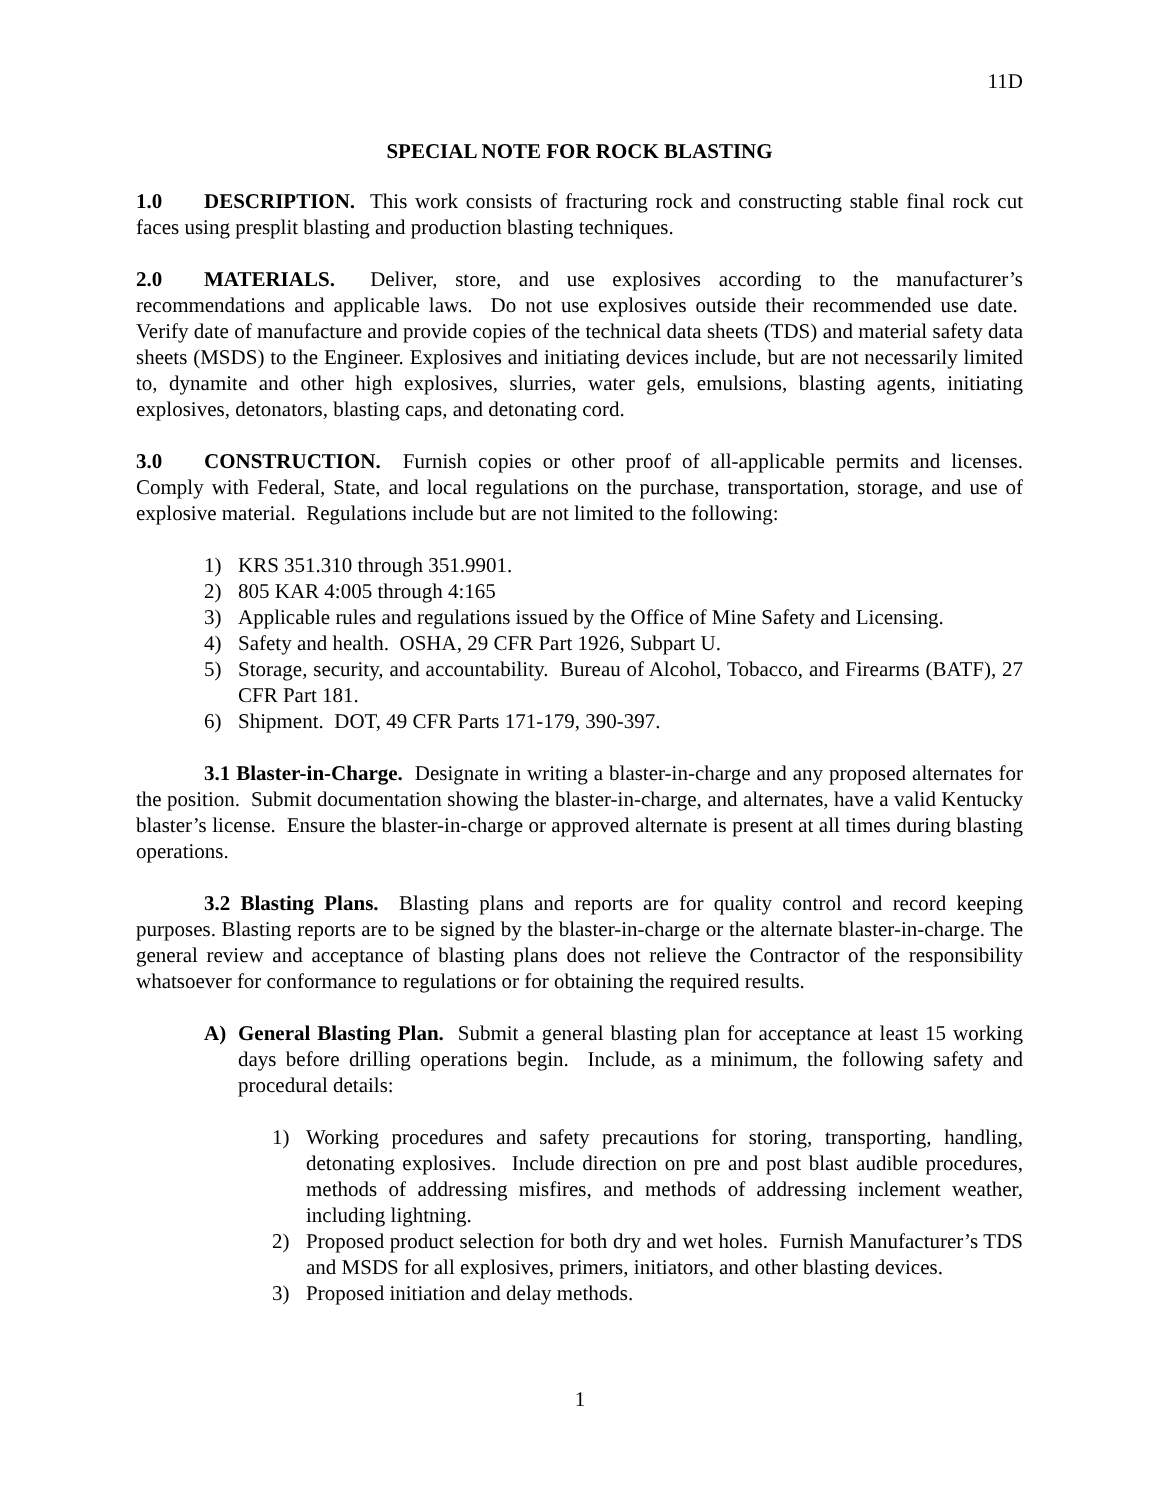11D
SPECIAL NOTE FOR ROCK BLASTING
1.0 DESCRIPTION. This work consists of fracturing rock and constructing stable final rock cut faces using presplit blasting and production blasting techniques.
2.0 MATERIALS. Deliver, store, and use explosives according to the manufacturer’s recommendations and applicable laws. Do not use explosives outside their recommended use date. Verify date of manufacture and provide copies of the technical data sheets (TDS) and material safety data sheets (MSDS) to the Engineer. Explosives and initiating devices include, but are not necessarily limited to, dynamite and other high explosives, slurries, water gels, emulsions, blasting agents, initiating explosives, detonators, blasting caps, and detonating cord.
3.0 CONSTRUCTION. Furnish copies or other proof of all-applicable permits and licenses. Comply with Federal, State, and local regulations on the purchase, transportation, storage, and use of explosive material. Regulations include but are not limited to the following:
1) KRS 351.310 through 351.9901.
2) 805 KAR 4:005 through 4:165
3) Applicable rules and regulations issued by the Office of Mine Safety and Licensing.
4) Safety and health. OSHA, 29 CFR Part 1926, Subpart U.
5) Storage, security, and accountability. Bureau of Alcohol, Tobacco, and Firearms (BATF), 27 CFR Part 181.
6) Shipment. DOT, 49 CFR Parts 171-179, 390-397.
3.1 Blaster-in-Charge. Designate in writing a blaster-in-charge and any proposed alternates for the position. Submit documentation showing the blaster-in-charge, and alternates, have a valid Kentucky blaster’s license. Ensure the blaster-in-charge or approved alternate is present at all times during blasting operations.
3.2 Blasting Plans. Blasting plans and reports are for quality control and record keeping purposes. Blasting reports are to be signed by the blaster-in-charge or the alternate blaster-in-charge. The general review and acceptance of blasting plans does not relieve the Contractor of the responsibility whatsoever for conformance to regulations or for obtaining the required results.
A) General Blasting Plan. Submit a general blasting plan for acceptance at least 15 working days before drilling operations begin. Include, as a minimum, the following safety and procedural details:
1) Working procedures and safety precautions for storing, transporting, handling, detonating explosives. Include direction on pre and post blast audible procedures, methods of addressing misfires, and methods of addressing inclement weather, including lightning.
2) Proposed product selection for both dry and wet holes. Furnish Manufacturer’s TDS and MSDS for all explosives, primers, initiators, and other blasting devices.
3) Proposed initiation and delay methods.
1